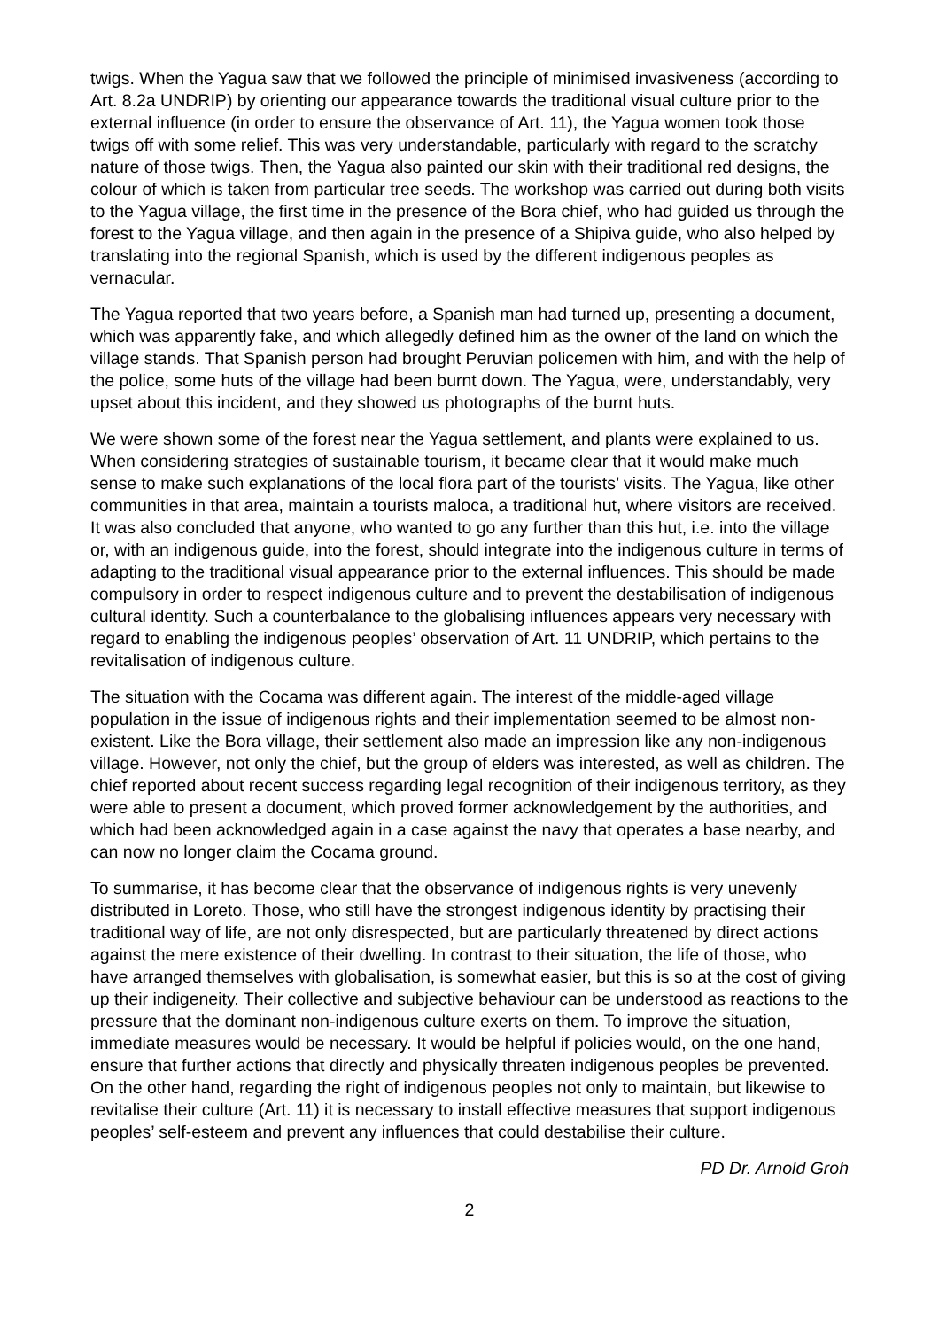twigs. When the Yagua saw that we followed the principle of minimised invasiveness (according to Art. 8.2a UNDRIP) by orienting our appearance towards the traditional visual culture prior to the external influence (in order to ensure the observance of Art. 11), the Yagua women took those twigs off with some relief. This was very understandable, particularly with regard to the scratchy nature of those twigs. Then, the Yagua also painted our skin with their traditional red designs, the colour of which is taken from particular tree seeds. The workshop was carried out during both visits to the Yagua village, the first time in the presence of the Bora chief, who had guided us through the forest to the Yagua village, and then again in the presence of a Shipiva guide, who also helped by translating into the regional Spanish, which is used by the different indigenous peoples as vernacular.
The Yagua reported that two years before, a Spanish man had turned up, presenting a document, which was apparently fake, and which allegedly defined him as the owner of the land on which the village stands. That Spanish person had brought Peruvian policemen with him, and with the help of the police, some huts of the village had been burnt down. The Yagua, were, understandably, very upset about this incident, and they showed us photographs of the burnt huts.
We were shown some of the forest near the Yagua settlement, and plants were explained to us. When considering strategies of sustainable tourism, it became clear that it would make much sense to make such explanations of the local flora part of the tourists’ visits. The Yagua, like other communities in that area, maintain a tourists maloca, a traditional hut, where visitors are received. It was also concluded that anyone, who wanted to go any further than this hut, i.e. into the village or, with an indigenous guide, into the forest, should integrate into the indigenous culture in terms of adapting to the traditional visual appearance prior to the external influences. This should be made compulsory in order to respect indigenous culture and to prevent the destabilisation of indigenous cultural identity. Such a counterbalance to the globalising influences appears very necessary with regard to enabling the indigenous peoples’ observation of Art. 11 UNDRIP, which pertains to the revitalisation of indigenous culture.
The situation with the Cocama was different again. The interest of the middle-aged village population in the issue of indigenous rights and their implementation seemed to be almost non-existent. Like the Bora village, their settlement also made an impression like any non-indigenous village. However, not only the chief, but the group of elders was interested, as well as children. The chief reported about recent success regarding legal recognition of their indigenous territory, as they were able to present a document, which proved former acknowledgement by the authorities, and which had been acknowledged again in a case against the navy that operates a base nearby, and can now no longer claim the Cocama ground.
To summarise, it has become clear that the observance of indigenous rights is very unevenly distributed in Loreto. Those, who still have the strongest indigenous identity by practising their traditional way of life, are not only disrespected, but are particularly threatened by direct actions against the mere existence of their dwelling. In contrast to their situation, the life of those, who have arranged themselves with globalisation, is somewhat easier, but this is so at the cost of giving up their indigeneity. Their collective and subjective behaviour can be understood as reactions to the pressure that the dominant non-indigenous culture exerts on them. To improve the situation, immediate measures would be necessary. It would be helpful if policies would, on the one hand, ensure that further actions that directly and physically threaten indigenous peoples be prevented. On the other hand, regarding the right of indigenous peoples not only to maintain, but likewise to revitalise their culture (Art. 11) it is necessary to install effective measures that support indigenous peoples’ self-esteem and prevent any influences that could destabilise their culture.
PD Dr. Arnold Groh
2